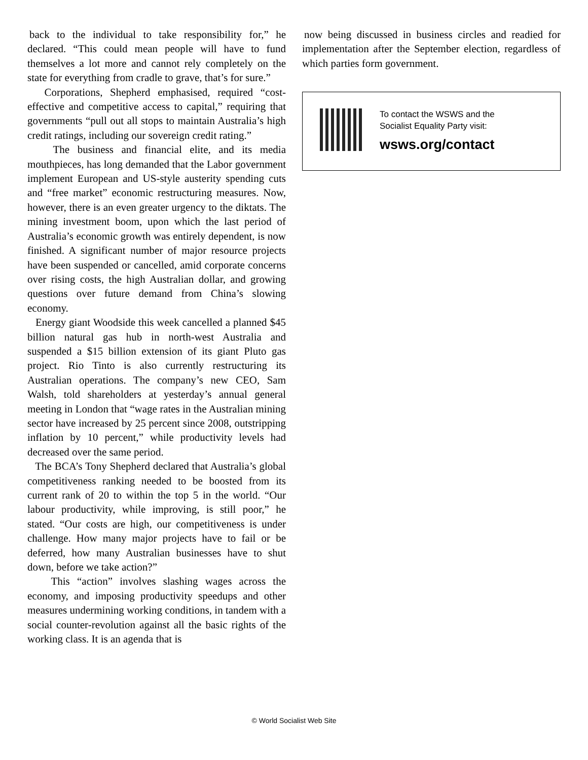back to the individual to take responsibility for,” he declared. “This could mean people will have to fund themselves a lot more and cannot rely completely on the state for everything from cradle to grave, that’s for sure.”
Corporations, Shepherd emphasised, required “cost-effective and competitive access to capital,” requiring that governments “pull out all stops to maintain Australia’s high credit ratings, including our sovereign credit rating.”
The business and financial elite, and its media mouthpieces, has long demanded that the Labor government implement European and US-style austerity spending cuts and “free market” economic restructuring measures. Now, however, there is an even greater urgency to the diktats. The mining investment boom, upon which the last period of Australia’s economic growth was entirely dependent, is now finished. A significant number of major resource projects have been suspended or cancelled, amid corporate concerns over rising costs, the high Australian dollar, and growing questions over future demand from China’s slowing economy.
Energy giant Woodside this week cancelled a planned $45 billion natural gas hub in north-west Australia and suspended a $15 billion extension of its giant Pluto gas project. Rio Tinto is also currently restructuring its Australian operations. The company’s new CEO, Sam Walsh, told shareholders at yesterday’s annual general meeting in London that “wage rates in the Australian mining sector have increased by 25 percent since 2008, outstripping inflation by 10 percent,” while productivity levels had decreased over the same period.
The BCA’s Tony Shepherd declared that Australia’s global competitiveness ranking needed to be boosted from its current rank of 20 to within the top 5 in the world. “Our labour productivity, while improving, is still poor,” he stated. “Our costs are high, our competitiveness is under challenge. How many major projects have to fail or be deferred, how many Australian businesses have to shut down, before we take action?”
This “action” involves slashing wages across the economy, and imposing productivity speedups and other measures undermining working conditions, in tandem with a social counter-revolution against all the basic rights of the working class. It is an agenda that is
now being discussed in business circles and readied for implementation after the September election, regardless of which parties form government.
To contact the WSWS and the
Socialist Equality Party visit:
wsws.org/contact
© World Socialist Web Site